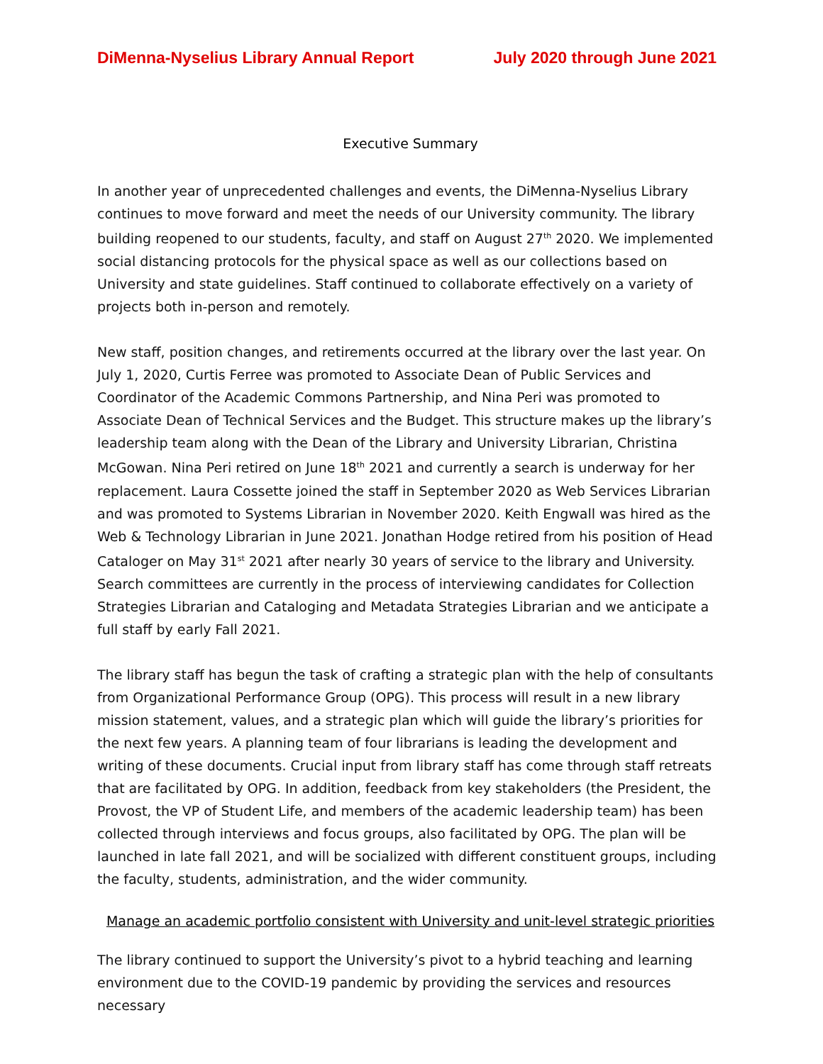DiMenna-Nyselius Library Annual Report July 2020 through June 2021
Executive Summary
In another year of unprecedented challenges and events, the DiMenna-Nyselius Library continues to move forward and meet the needs of our University community. The library building reopened to our students, faculty, and staff on August 27<sup>th</sup> 2020. We implemented social distancing protocols for the physical space as well as our collections based on University and state guidelines. Staff continued to collaborate effectively on a variety of projects both in-person and remotely.
New staff, position changes, and retirements occurred at the library over the last year. On July 1, 2020, Curtis Ferree was promoted to Associate Dean of Public Services and Coordinator of the Academic Commons Partnership, and Nina Peri was promoted to Associate Dean of Technical Services and the Budget. This structure makes up the library’s leadership team along with the Dean of the Library and University Librarian, Christina McGowan. Nina Peri retired on June 18<sup>th</sup> 2021 and currently a search is underway for her replacement. Laura Cossette joined the staff in September 2020 as Web Services Librarian and was promoted to Systems Librarian in November 2020. Keith Engwall was hired as the Web & Technology Librarian in June 2021. Jonathan Hodge retired from his position of Head Cataloger on May 31<sup>st</sup> 2021 after nearly 30 years of service to the library and University. Search committees are currently in the process of interviewing candidates for Collection Strategies Librarian and Cataloging and Metadata Strategies Librarian and we anticipate a full staff by early Fall 2021.
The library staff has begun the task of crafting a strategic plan with the help of consultants from Organizational Performance Group (OPG). This process will result in a new library mission statement, values, and a strategic plan which will guide the library’s priorities for the next few years. A planning team of four librarians is leading the development and writing of these documents. Crucial input from library staff has come through staff retreats that are facilitated by OPG. In addition, feedback from key stakeholders (the President, the Provost, the VP of Student Life, and members of the academic leadership team) has been collected through interviews and focus groups, also facilitated by OPG. The plan will be launched in late fall 2021, and will be socialized with different constituent groups, including the faculty, students, administration, and the wider community.
Manage an academic portfolio consistent with University and unit-level strategic priorities
The library continued to support the University’s pivot to a hybrid teaching and learning environment due to the COVID-19 pandemic by providing the services and resources necessary